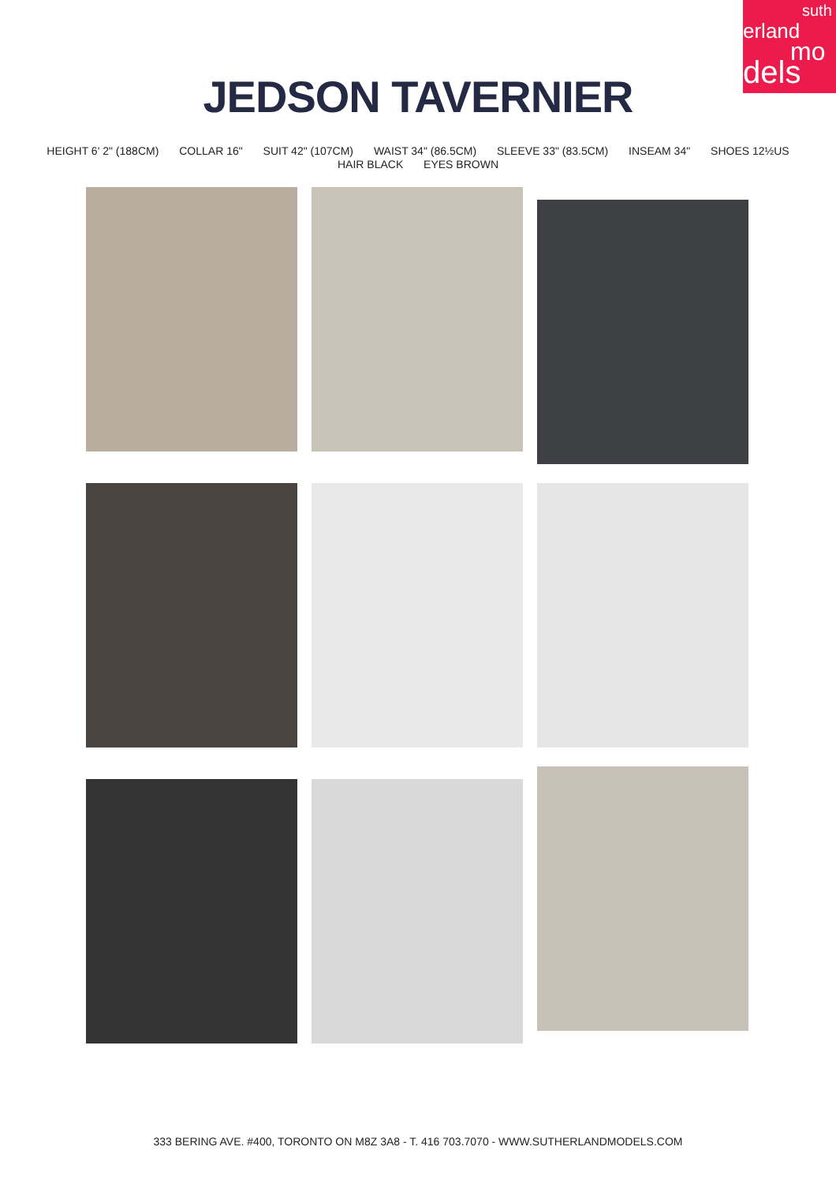suth
erland
mo
dels
JEDSON TAVERNIER
HEIGHT 6' 2" (188CM) COLLAR 16" SUIT 42" (107CM) WAIST 34" (86.5CM) SLEEVE 33" (83.5CM) INSEAM 34" SHOES 12½US
HAIR BLACK EYES BROWN
333 BERING AVE. #400, TORONTO ON M8Z 3A8 - T. 416 703.7070 - WWW.SUTHERLANDMODELS.COM